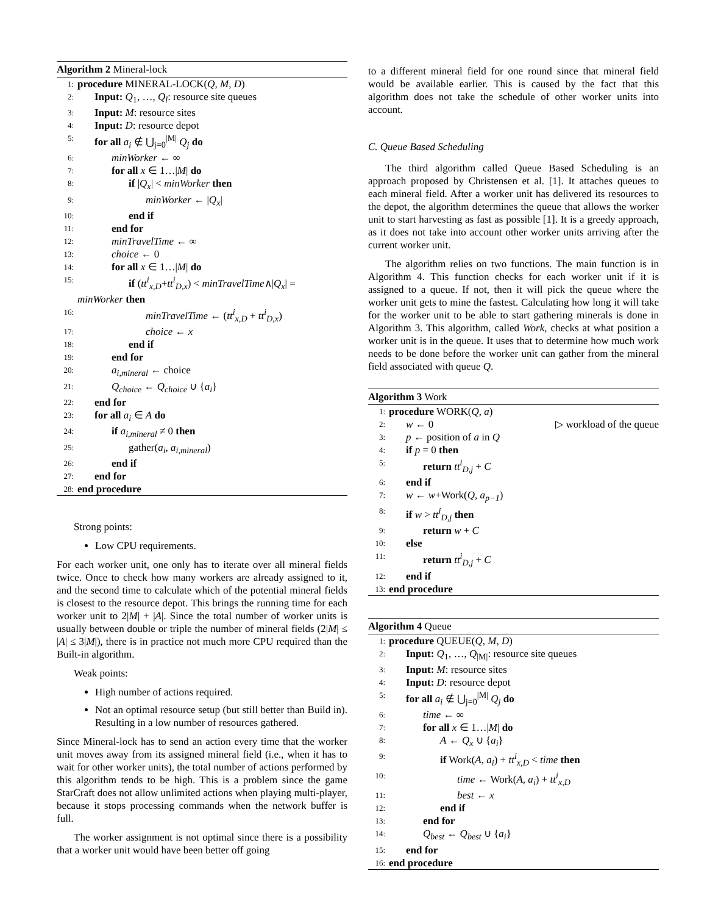Algorithm 2 Mineral-lock
1: procedure MINERAL-LOCK(Q, M, D)
2: Input: Q<sub>1</sub>, …, Q<sub>l</sub>: resource site queues
3: Input: M: resource sites
4: Input: D: resource depot
5: for all a<sub>i</sub> ∉ ⋃<sub>j=0</sub><sup>|M|</sup> Q<sub>j</sub> do
6: minWorker ← ∞
7: for all x ∈ 1…|M| do
8: if |Q<sub>x</sub>| < minWorker then
9: minWorker ← |Q<sub>x</sub>|
10: end if
11: end for
12: minTravelTime ← ∞
13: choice ← 0
14: for all x ∈ 1…|M| do
15: if (tt<sup>i</sup><sub>x,D</sub>+tt<sup>i</sup><sub>D,x</sub>) < minTravelTime∧|Q<sub>x</sub>| =
minWorker then
16: minTravelTime ← (tt<sup>i</sup><sub>x,D</sub> + tt<sup>i</sup><sub>D,x</sub>)
17: choice ← x
18: end if
19: end for
20: a<sub>i,mineral</sub> ← choice
21: Q<sub>choice</sub> ← Q<sub>choice</sub> ∪ {a<sub>i</sub>}
22: end for
23: for all a<sub>i</sub> ∈ A do
24: if a<sub>i,mineral</sub> ≠ 0 then
25: gather(a<sub>i</sub>, a<sub>i,mineral</sub>)
26: end if
27: end for
28: end procedure
Strong points:
Low CPU requirements.
For each worker unit, one only has to iterate over all mineral fields twice. Once to check how many workers are already assigned to it, and the second time to calculate which of the potential mineral fields is closest to the resource depot. This brings the running time for each worker unit to 2|M| + |A|. Since the total number of worker units is usually between double or triple the number of mineral fields (2|M| ≤ |A| ≤ 3|M|), there is in practice not much more CPU required than the Built-in algorithm.
Weak points:
High number of actions required.
Not an optimal resource setup (but still better than Build in). Resulting in a low number of resources gathered.
Since Mineral-lock has to send an action every time that the worker unit moves away from its assigned mineral field (i.e., when it has to wait for other worker units), the total number of actions performed by this algorithm tends to be high. This is a problem since the game StarCraft does not allow unlimited actions when playing multi-player, because it stops processing commands when the network buffer is full.
The worker assignment is not optimal since there is a possibility that a worker unit would have been better off going
to a different mineral field for one round since that mineral field would be available earlier. This is caused by the fact that this algorithm does not take the schedule of other worker units into account.
C. Queue Based Scheduling
The third algorithm called Queue Based Scheduling is an approach proposed by Christensen et al. [1]. It attaches queues to each mineral field. After a worker unit has delivered its resources to the depot, the algorithm determines the queue that allows the worker unit to start harvesting as fast as possible [1]. It is a greedy approach, as it does not take into account other worker units arriving after the current worker unit.
The algorithm relies on two functions. The main function is in Algorithm 4. This function checks for each worker unit if it is assigned to a queue. If not, then it will pick the queue where the worker unit gets to mine the fastest. Calculating how long it will take for the worker unit to be able to start gathering minerals is done in Algorithm 3. This algorithm, called Work, checks at what position a worker unit is in the queue. It uses that to determine how much work needs to be done before the worker unit can gather from the mineral field associated with queue Q.
Algorithm 3 Work
1: procedure WORK(Q, a)
2: w ← 0 ▷ workload of the queue
3: p ← position of a in Q
4: if p = 0 then
5: return tt<sup>i</sup><sub>D,j</sub> + C
6: end if
7: w ← w+Work(Q, a<sub>p−1</sub>)
8: if w > tt<sup>i</sup><sub>D,j</sub> then
9: return w + C
10: else
11: return tt<sup>i</sup><sub>D,j</sub> + C
12: end if
13: end procedure
Algorithm 4 Queue
1: procedure QUEUE(Q, M, D)
2: Input: Q<sub>1</sub>, …, Q<sub>|M|</sub>: resource site queues
3: Input: M: resource sites
4: Input: D: resource depot
5: for all a<sub>i</sub> ∉ ⋃<sub>j=0</sub><sup>|M|</sup> Q<sub>j</sub> do
6: time ← ∞
7: for all x ∈ 1…|M| do
8: A ← Q<sub>x</sub> ∪ {a<sub>i</sub>}
9: if Work(A, a<sub>i</sub>) + tt<sup>i</sup><sub>x,D</sub> < time then
10: time ← Work(A, a<sub>i</sub>) + tt<sup>i</sup><sub>x,D</sub>
11: best ← x
12: end if
13: end for
14: Q<sub>best</sub> ← Q<sub>best</sub> ∪ {a<sub>i</sub>}
15: end for
16: end procedure